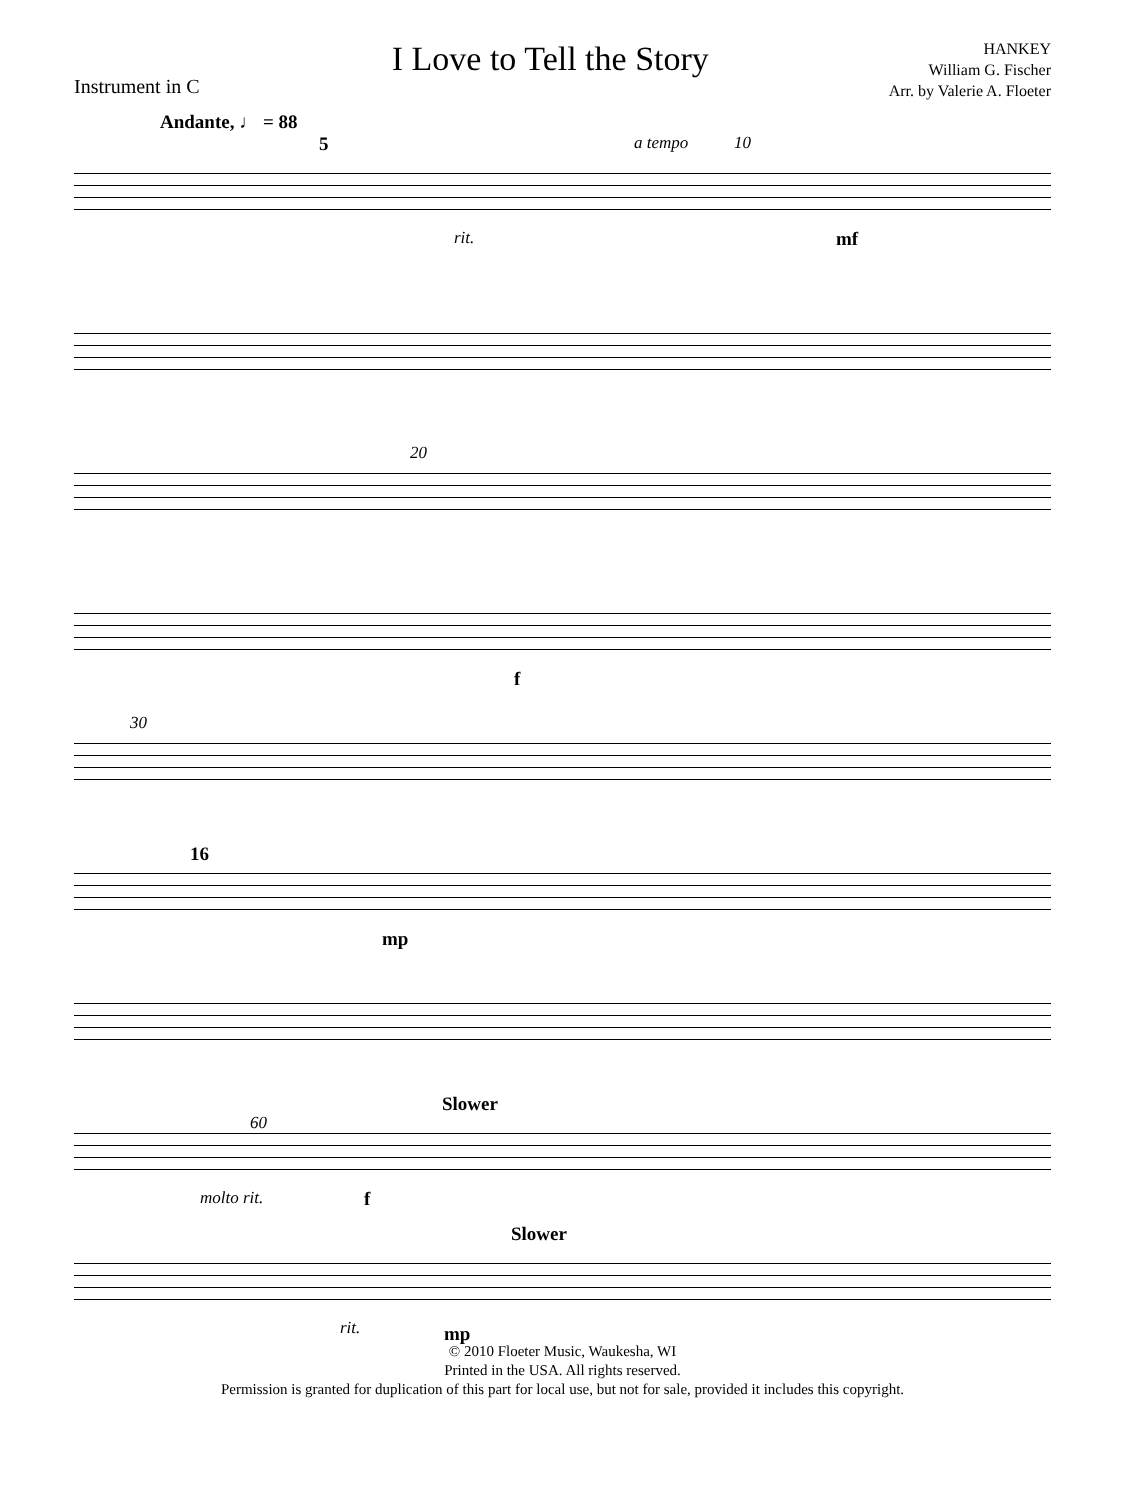Instrument in C
I Love to Tell the Story
HANKEY
William G. Fischer
Arr. by Valerie A. Floeter
Andante, ♩ = 88
5 a tempo 10
rit. mf
20
f
30
16
mp
Slower
60
molto rit. f
Slower
rit. mp
© 2010 Floeter Music, Waukesha, WI
Printed in the USA. All rights reserved.
Permission is granted for duplication of this part for local use, but not for sale, provided it includes this copyright.